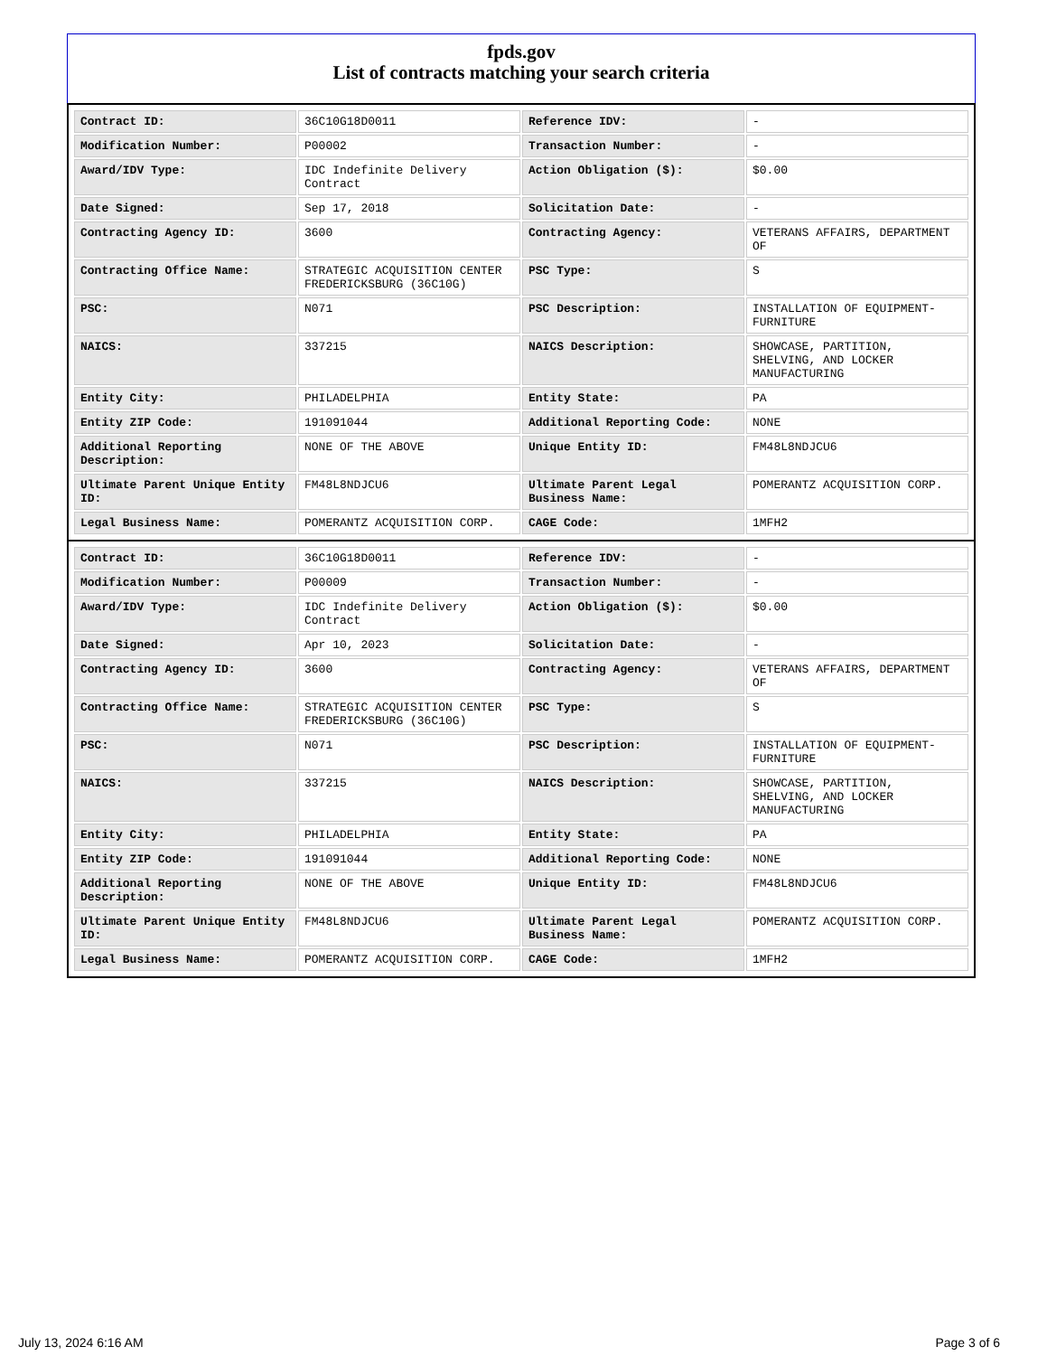fpds.gov
List of contracts matching your search criteria
| Contract ID: | 36C10G18D0011 | Reference IDV: | - |
| Modification Number: | P00002 | Transaction Number: | - |
| Award/IDV Type: | IDC Indefinite Delivery Contract | Action Obligation ($): | $0.00 |
| Date Signed: | Sep 17, 2018 | Solicitation Date: | - |
| Contracting Agency ID: | 3600 | Contracting Agency: | VETERANS AFFAIRS, DEPARTMENT OF |
| Contracting Office Name: | STRATEGIC ACQUISITION CENTER FREDERICKSBURG (36C10G) | PSC Type: | S |
| PSC: | N071 | PSC Description: | INSTALLATION OF EQUIPMENT- FURNITURE |
| NAICS: | 337215 | NAICS Description: | SHOWCASE, PARTITION, SHELVING, AND LOCKER MANUFACTURING |
| Entity City: | PHILADELPHIA | Entity State: | PA |
| Entity ZIP Code: | 191091044 | Additional Reporting Code: | NONE |
| Additional Reporting Description: | NONE OF THE ABOVE | Unique Entity ID: | FM48L8NDJCU6 |
| Ultimate Parent Unique Entity ID: | FM48L8NDJCU6 | Ultimate Parent Legal Business Name: | POMERANTZ ACQUISITION CORP. |
| Legal Business Name: | POMERANTZ ACQUISITION CORP. | CAGE Code: | 1MFH2 |
| Contract ID: | 36C10G18D0011 | Reference IDV: | - |
| Modification Number: | P00009 | Transaction Number: | - |
| Award/IDV Type: | IDC Indefinite Delivery Contract | Action Obligation ($): | $0.00 |
| Date Signed: | Apr 10, 2023 | Solicitation Date: | - |
| Contracting Agency ID: | 3600 | Contracting Agency: | VETERANS AFFAIRS, DEPARTMENT OF |
| Contracting Office Name: | STRATEGIC ACQUISITION CENTER FREDERICKSBURG (36C10G) | PSC Type: | S |
| PSC: | N071 | PSC Description: | INSTALLATION OF EQUIPMENT- FURNITURE |
| NAICS: | 337215 | NAICS Description: | SHOWCASE, PARTITION, SHELVING, AND LOCKER MANUFACTURING |
| Entity City: | PHILADELPHIA | Entity State: | PA |
| Entity ZIP Code: | 191091044 | Additional Reporting Code: | NONE |
| Additional Reporting Description: | NONE OF THE ABOVE | Unique Entity ID: | FM48L8NDJCU6 |
| Ultimate Parent Unique Entity ID: | FM48L8NDJCU6 | Ultimate Parent Legal Business Name: | POMERANTZ ACQUISITION CORP. |
| Legal Business Name: | POMERANTZ ACQUISITION CORP. | CAGE Code: | 1MFH2 |
July 13, 2024 6:16 AM Page 3 of 6